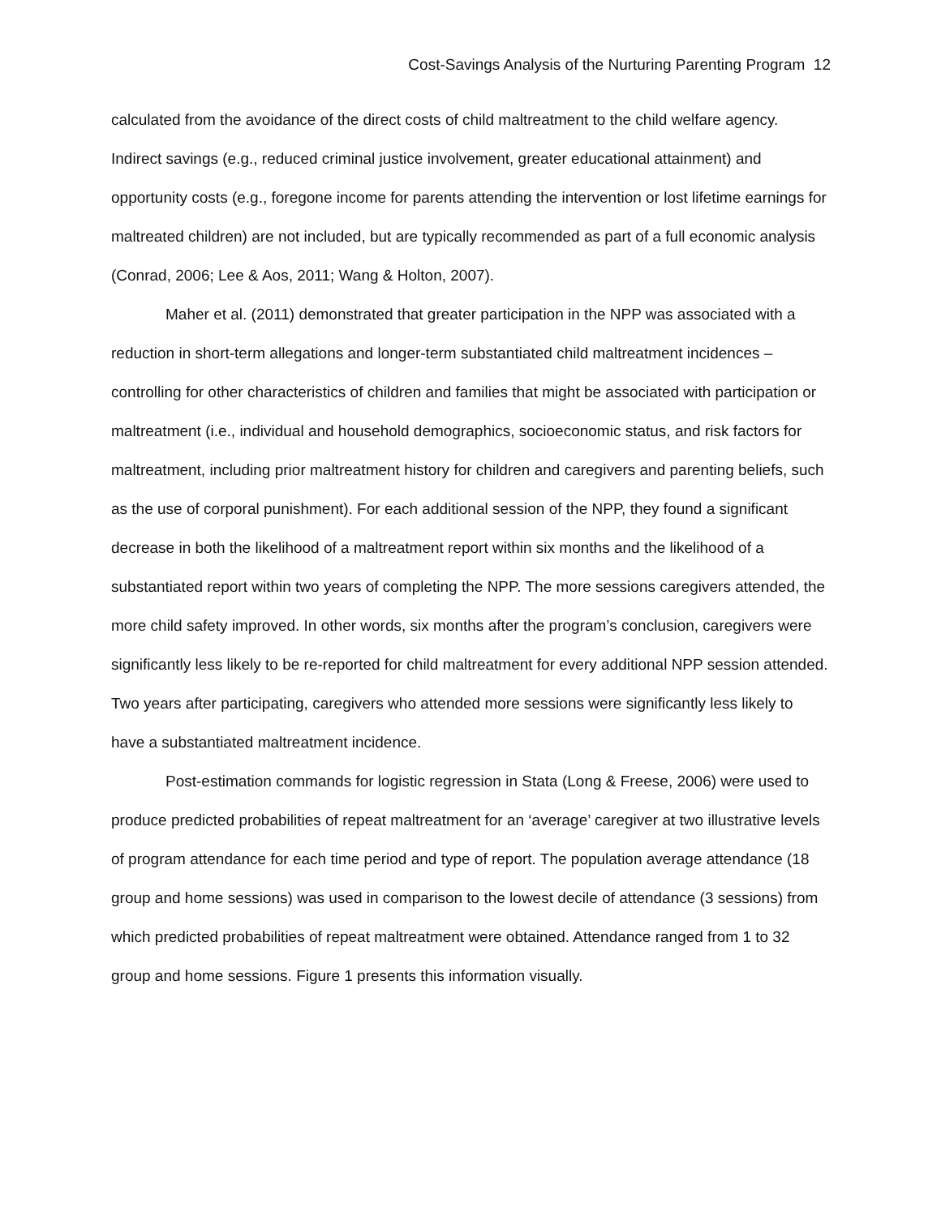Cost-Savings Analysis of the Nurturing Parenting Program 12
calculated from the avoidance of the direct costs of child maltreatment to the child welfare agency. Indirect savings (e.g., reduced criminal justice involvement, greater educational attainment) and opportunity costs (e.g., foregone income for parents attending the intervention or lost lifetime earnings for maltreated children) are not included, but are typically recommended as part of a full economic analysis (Conrad, 2006; Lee & Aos, 2011; Wang & Holton, 2007).
Maher et al. (2011) demonstrated that greater participation in the NPP was associated with a reduction in short-term allegations and longer-term substantiated child maltreatment incidences – controlling for other characteristics of children and families that might be associated with participation or maltreatment (i.e., individual and household demographics, socioeconomic status, and risk factors for maltreatment, including prior maltreatment history for children and caregivers and parenting beliefs, such as the use of corporal punishment). For each additional session of the NPP, they found a significant decrease in both the likelihood of a maltreatment report within six months and the likelihood of a substantiated report within two years of completing the NPP. The more sessions caregivers attended, the more child safety improved. In other words, six months after the program’s conclusion, caregivers were significantly less likely to be re-reported for child maltreatment for every additional NPP session attended. Two years after participating, caregivers who attended more sessions were significantly less likely to have a substantiated maltreatment incidence.
Post-estimation commands for logistic regression in Stata (Long & Freese, 2006) were used to produce predicted probabilities of repeat maltreatment for an ‘average’ caregiver at two illustrative levels of program attendance for each time period and type of report. The population average attendance (18 group and home sessions) was used in comparison to the lowest decile of attendance (3 sessions) from which predicted probabilities of repeat maltreatment were obtained. Attendance ranged from 1 to 32 group and home sessions. Figure 1 presents this information visually.